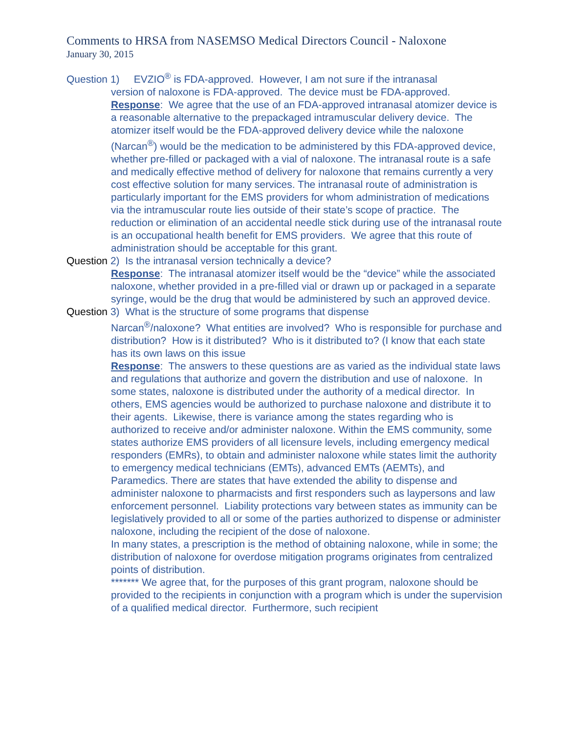Comments to HRSA from NASEMSO Medical Directors Council - Naloxone
January 30, 2015
Question 1) EVZIO<sup>®</sup> is FDA-approved. However, I am not sure if the intranasal
version of naloxone is FDA-approved. The device must be FDA-approved.
Response: We agree that the use of an FDA-approved intranasal atomizer device is a reasonable alternative to the prepackaged intramuscular delivery device. The atomizer itself would be the FDA-approved delivery device while the naloxone (Narcan<sup>®</sup>) would be the medication to be administered by this FDA-approved device, whether pre-filled or packaged with a vial of naloxone. The intranasal route is a safe and medically effective method of delivery for naloxone that remains currently a very cost effective solution for many services. The intranasal route of administration is particularly important for the EMS providers for whom administration of medications via the intramuscular route lies outside of their state’s scope of practice. The reduction or elimination of an accidental needle stick during use of the intranasal route is an occupational health benefit for EMS providers. We agree that this route of administration should be acceptable for this grant.
Question 2) Is the intranasal version technically a device?
Response: The intranasal atomizer itself would be the “device” while the associated naloxone, whether provided in a pre-filled vial or drawn up or packaged in a separate syringe, would be the drug that would be administered by such an approved device.
Question 3) What is the structure of some programs that dispense
Narcan<sup>®</sup>/naloxone? What entities are involved? Who is responsible for purchase and distribution? How is it distributed? Who is it distributed to? (I know that each state has its own laws on this issue
Response: The answers to these questions are as varied as the individual state laws and regulations that authorize and govern the distribution and use of naloxone. In some states, naloxone is distributed under the authority of a medical director. In others, EMS agencies would be authorized to purchase naloxone and distribute it to their agents. Likewise, there is variance among the states regarding who is authorized to receive and/or administer naloxone. Within the EMS community, some states authorize EMS providers of all licensure levels, including emergency medical responders (EMRs), to obtain and administer naloxone while states limit the authority to emergency medical technicians (EMTs), advanced EMTs (AEMTs), and Paramedics. There are states that have extended the ability to dispense and administer naloxone to pharmacists and first responders such as laypersons and law enforcement personnel. Liability protections vary between states as immunity can be legislatively provided to all or some of the parties authorized to dispense or administer naloxone, including the recipient of the dose of naloxone.
In many states, a prescription is the method of obtaining naloxone, while in some; the distribution of naloxone for overdose mitigation programs originates from centralized points of distribution.
******* We agree that, for the purposes of this grant program, naloxone should be provided to the recipients in conjunction with a program which is under the supervision of a qualified medical director. Furthermore, such recipient